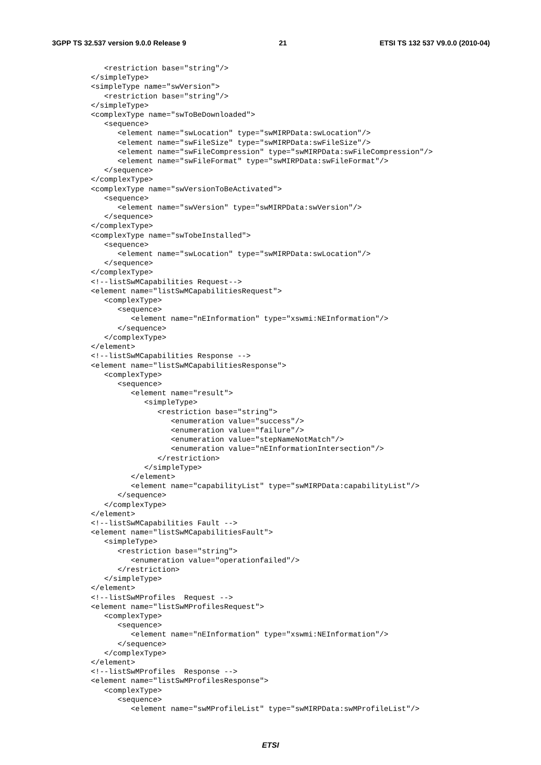3GPP TS 32.537 version 9.0.0 Release 9 21 ETSI TS 132 537 V9.0.0 (2010-04)
   <restriction base="string"/>
</simpleType>
<simpleType name="swVersion">
   <restriction base="string"/>
</simpleType>
<complexType name="swToBeDownloaded">
   <sequence>
      <element name="swLocation" type="swMIRPData:swLocation"/>
      <element name="swFileSize" type="swMIRPData:swFileSize"/>
      <element name="swFileCompression" type="swMIRPData:swFileCompression"/>
      <element name="swFileFormat" type="swMIRPData:swFileFormat"/>
   </sequence>
</complexType>
<complexType name="swVersionToBeActivated">
   <sequence>
      <element name="swVersion" type="swMIRPData:swVersion"/>
   </sequence>
</complexType>
<complexType name="swTobeInstalled">
   <sequence>
      <element name="swLocation" type="swMIRPData:swLocation"/>
   </sequence>
</complexType>
<!--listSwMCapabilities Request-->
<element name="listSwMCapabilitiesRequest">
   <complexType>
      <sequence>
         <element name="nEInformation" type="xswmi:NEInformation"/>
      </sequence>
   </complexType>
</element>
<!--listSwMCapabilities Response -->
<element name="listSwMCapabilitiesResponse">
   <complexType>
      <sequence>
         <element name="result">
            <simpleType>
               <restriction base="string">
                  <enumeration value="success"/>
                  <enumeration value="failure"/>
                  <enumeration value="stepNameNotMatch"/>
                  <enumeration value="nEInformationIntersection"/>
               </restriction>
            </simpleType>
         </element>
         <element name="capabilityList" type="swMIRPData:capabilityList"/>
      </sequence>
   </complexType>
</element>
<!--listSwMCapabilities Fault -->
<element name="listSwMCapabilitiesFault">
   <simpleType>
      <restriction base="string">
         <enumeration value="operationfailed"/>
      </restriction>
   </simpleType>
</element>
<!--listSwMProfiles  Request -->
<element name="listSwMProfilesRequest">
   <complexType>
      <sequence>
         <element name="nEInformation" type="xswmi:NEInformation"/>
      </sequence>
   </complexType>
</element>
<!--listSwMProfiles  Response -->
<element name="listSwMProfilesResponse">
   <complexType>
      <sequence>
         <element name="swMProfileList" type="swMIRPData:swMProfileList"/>
ETSI